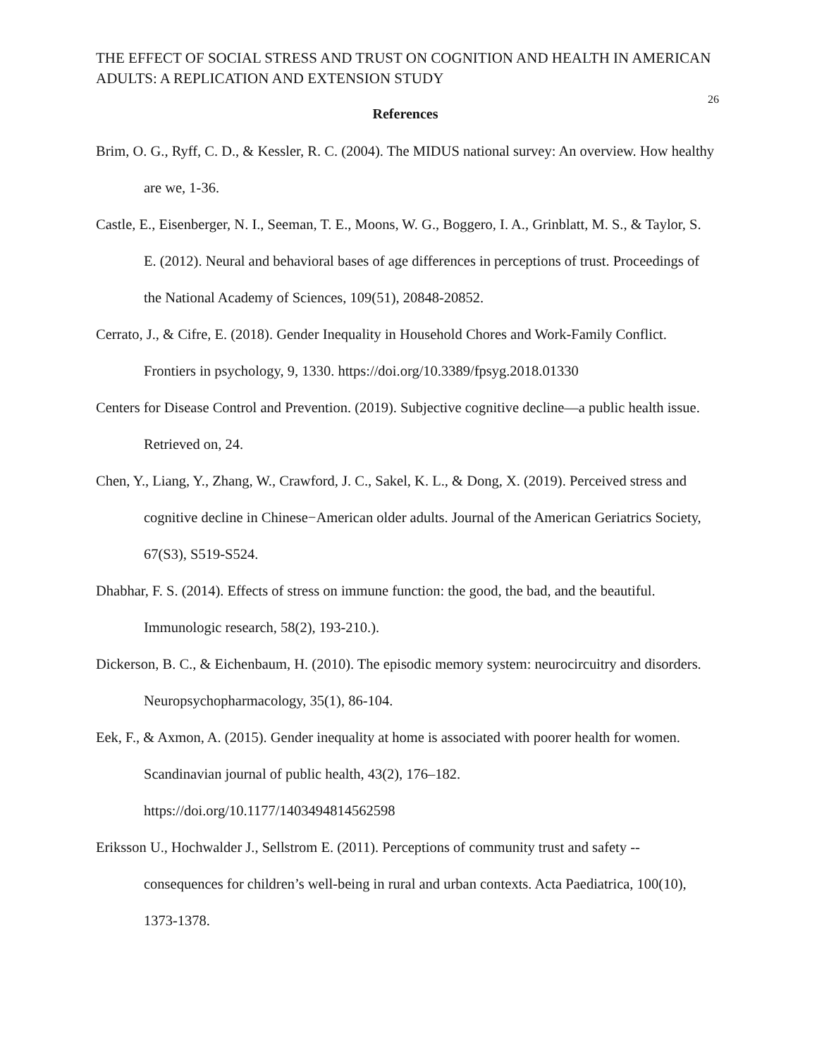THE EFFECT OF SOCIAL STRESS AND TRUST ON COGNITION AND HEALTH IN AMERICAN ADULTS: A REPLICATION AND EXTENSION STUDY
26
References
Brim, O. G., Ryff, C. D., & Kessler, R. C. (2004). The MIDUS national survey: An overview. How healthy are we, 1-36.
Castle, E., Eisenberger, N. I., Seeman, T. E., Moons, W. G., Boggero, I. A., Grinblatt, M. S., & Taylor, S. E. (2012). Neural and behavioral bases of age differences in perceptions of trust. Proceedings of the National Academy of Sciences, 109(51), 20848-20852.
Cerrato, J., & Cifre, E. (2018). Gender Inequality in Household Chores and Work-Family Conflict. Frontiers in psychology, 9, 1330. https://doi.org/10.3389/fpsyg.2018.01330
Centers for Disease Control and Prevention. (2019). Subjective cognitive decline—a public health issue. Retrieved on, 24.
Chen, Y., Liang, Y., Zhang, W., Crawford, J. C., Sakel, K. L., & Dong, X. (2019). Perceived stress and cognitive decline in Chinese−American older adults. Journal of the American Geriatrics Society, 67(S3), S519-S524.
Dhabhar, F. S. (2014). Effects of stress on immune function: the good, the bad, and the beautiful. Immunologic research, 58(2), 193-210.).
Dickerson, B. C., & Eichenbaum, H. (2010). The episodic memory system: neurocircuitry and disorders. Neuropsychopharmacology, 35(1), 86-104.
Eek, F., & Axmon, A. (2015). Gender inequality at home is associated with poorer health for women. Scandinavian journal of public health, 43(2), 176–182.
https://doi.org/10.1177/1403494814562598
Eriksson U., Hochwalder J., Sellstrom E. (2011). Perceptions of community trust and safety -- consequences for children’s well-being in rural and urban contexts. Acta Paediatrica, 100(10), 1373-1378.